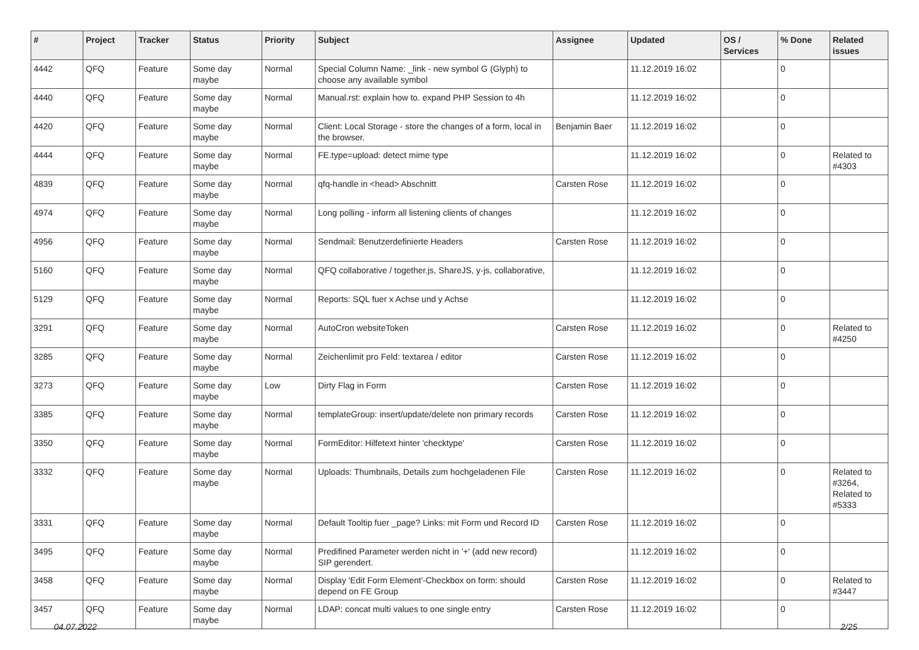| # | Project | Tracker | Status | Priority | Subject | Assignee | Updated | OS / Services | % Done | Related issues |
| --- | --- | --- | --- | --- | --- | --- | --- | --- | --- | --- |
| 4442 | QFQ | Feature | Some day maybe | Normal | Special Column Name: _link - new symbol G (Glyph) to choose any available symbol | | 11.12.2019 16:02 | | 0 | |
| 4440 | QFQ | Feature | Some day maybe | Normal | Manual.rst: explain how to. expand PHP Session to 4h | | 11.12.2019 16:02 | | 0 | |
| 4420 | QFQ | Feature | Some day maybe | Normal | Client: Local Storage - store the changes of a form, local in the browser. | Benjamin Baer | 11.12.2019 16:02 | | 0 | |
| 4444 | QFQ | Feature | Some day maybe | Normal | FE.type=upload: detect mime type | | 11.12.2019 16:02 | | 0 | Related to #4303 |
| 4839 | QFQ | Feature | Some day maybe | Normal | qfq-handle in <head> Abschnitt | Carsten Rose | 11.12.2019 16:02 | | 0 | |
| 4974 | QFQ | Feature | Some day maybe | Normal | Long polling - inform all listening clients of changes | | 11.12.2019 16:02 | | 0 | |
| 4956 | QFQ | Feature | Some day maybe | Normal | Sendmail: Benutzerdefinierte Headers | Carsten Rose | 11.12.2019 16:02 | | 0 | |
| 5160 | QFQ | Feature | Some day maybe | Normal | QFQ collaborative / together.js, ShareJS, y-js, collaborative, | | 11.12.2019 16:02 | | 0 | |
| 5129 | QFQ | Feature | Some day maybe | Normal | Reports: SQL fuer x Achse und y Achse | | 11.12.2019 16:02 | | 0 | |
| 3291 | QFQ | Feature | Some day maybe | Normal | AutoCron websiteToken | Carsten Rose | 11.12.2019 16:02 | | 0 | Related to #4250 |
| 3285 | QFQ | Feature | Some day maybe | Normal | Zeichenlimit pro Feld: textarea / editor | Carsten Rose | 11.12.2019 16:02 | | 0 | |
| 3273 | QFQ | Feature | Some day maybe | Low | Dirty Flag in Form | Carsten Rose | 11.12.2019 16:02 | | 0 | |
| 3385 | QFQ | Feature | Some day maybe | Normal | templateGroup: insert/update/delete non primary records | Carsten Rose | 11.12.2019 16:02 | | 0 | |
| 3350 | QFQ | Feature | Some day maybe | Normal | FormEditor: Hilfetext hinter 'checktype' | Carsten Rose | 11.12.2019 16:02 | | 0 | |
| 3332 | QFQ | Feature | Some day maybe | Normal | Uploads: Thumbnails, Details zum hochgeladenen File | Carsten Rose | 11.12.2019 16:02 | | 0 | Related to #3264, Related to #5333 |
| 3331 | QFQ | Feature | Some day maybe | Normal | Default Tooltip fuer _page? Links: mit Form und Record ID | Carsten Rose | 11.12.2019 16:02 | | 0 | |
| 3495 | QFQ | Feature | Some day maybe | Normal | Predifined Parameter werden nicht in '+' (add new record) SIP gerendert. | | 11.12.2019 16:02 | | 0 | |
| 3458 | QFQ | Feature | Some day maybe | Normal | Display 'Edit Form Element'-Checkbox on form: should depend on FE Group | Carsten Rose | 11.12.2019 16:02 | | 0 | Related to #3447 |
| 3457 | QFQ | Feature | Some day maybe | Normal | LDAP: concat multi values to one single entry | Carsten Rose | 11.12.2019 16:02 | | 0 | |
04.07.2022 2/25